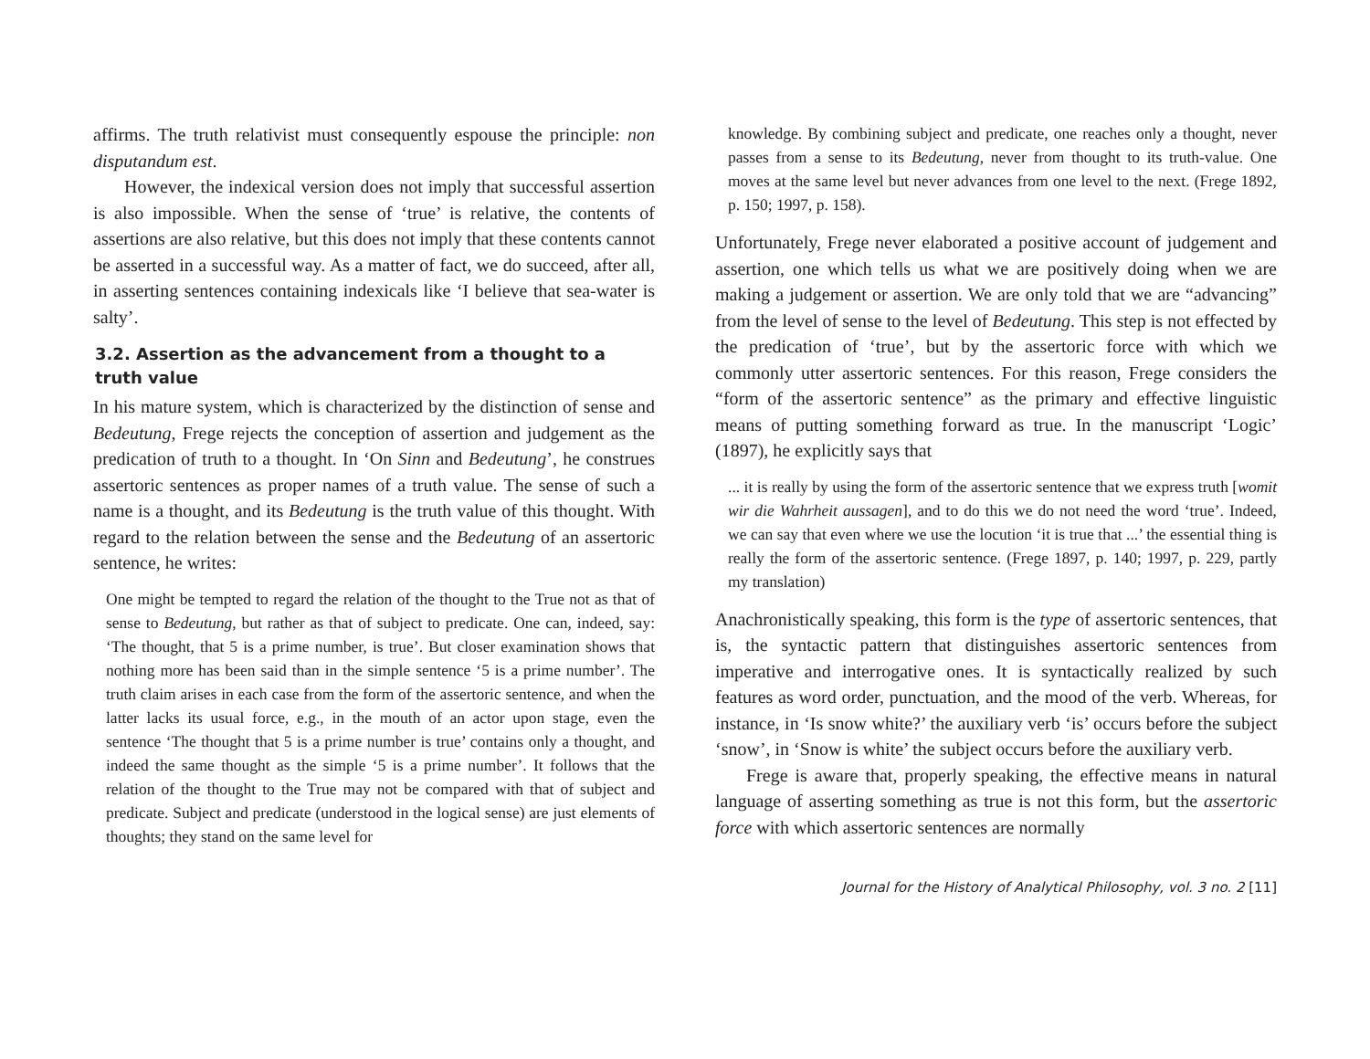affirms. The truth relativist must consequently espouse the principle: non disputandum est.
However, the indexical version does not imply that successful assertion is also impossible. When the sense of ‘true’ is relative, the contents of assertions are also relative, but this does not imply that these contents cannot be asserted in a successful way. As a matter of fact, we do succeed, after all, in asserting sentences containing indexicals like ‘I believe that sea-water is salty’.
3.2. Assertion as the advancement from a thought to a truth value
In his mature system, which is characterized by the distinction of sense and Bedeutung, Frege rejects the conception of assertion and judgement as the predication of truth to a thought. In ‘On Sinn and Bedeutung’, he construes assertoric sentences as proper names of a truth value. The sense of such a name is a thought, and its Bedeutung is the truth value of this thought. With regard to the relation between the sense and the Bedeutung of an assertoric sentence, he writes:
One might be tempted to regard the relation of the thought to the True not as that of sense to Bedeutung, but rather as that of subject to predicate. One can, indeed, say: ‘The thought, that 5 is a prime number, is true’. But closer examination shows that nothing more has been said than in the simple sentence ‘5 is a prime number’. The truth claim arises in each case from the form of the assertoric sentence, and when the latter lacks its usual force, e.g., in the mouth of an actor upon stage, even the sentence ‘The thought that 5 is a prime number is true’ contains only a thought, and indeed the same thought as the simple ‘5 is a prime number’. It follows that the relation of the thought to the True may not be compared with that of subject and predicate. Subject and predicate (understood in the logical sense) are just elements of thoughts; they stand on the same level for
knowledge. By combining subject and predicate, one reaches only a thought, never passes from a sense to its Bedeutung, never from thought to its truth-value. One moves at the same level but never advances from one level to the next. (Frege 1892, p. 150; 1997, p. 158).
Unfortunately, Frege never elaborated a positive account of judgement and assertion, one which tells us what we are positively doing when we are making a judgement or assertion. We are only told that we are “advancing” from the level of sense to the level of Bedeutung. This step is not effected by the predication of ‘true’, but by the assertoric force with which we commonly utter assertoric sentences. For this reason, Frege considers the “form of the assertoric sentence” as the primary and effective linguistic means of putting something forward as true. In the manuscript ‘Logic’ (1897), he explicitly says that
... it is really by using the form of the assertoric sentence that we express truth [womit wir die Wahrheit aussagen], and to do this we do not need the word ‘true’. Indeed, we can say that even where we use the locution ‘it is true that ...’ the essential thing is really the form of the assertoric sentence. (Frege 1897, p. 140; 1997, p. 229, partly my translation)
Anachronistically speaking, this form is the type of assertoric sentences, that is, the syntactic pattern that distinguishes assertoric sentences from imperative and interrogative ones. It is syntactically realized by such features as word order, punctuation, and the mood of the verb. Whereas, for instance, in ‘Is snow white?’ the auxiliary verb ‘is’ occurs before the subject ‘snow’, in ‘Snow is white’ the subject occurs before the auxiliary verb.
Frege is aware that, properly speaking, the effective means in natural language of asserting something as true is not this form, but the assertoric force with which assertoric sentences are normally
Journal for the History of Analytical Philosophy, vol. 3 no. 2 [11]